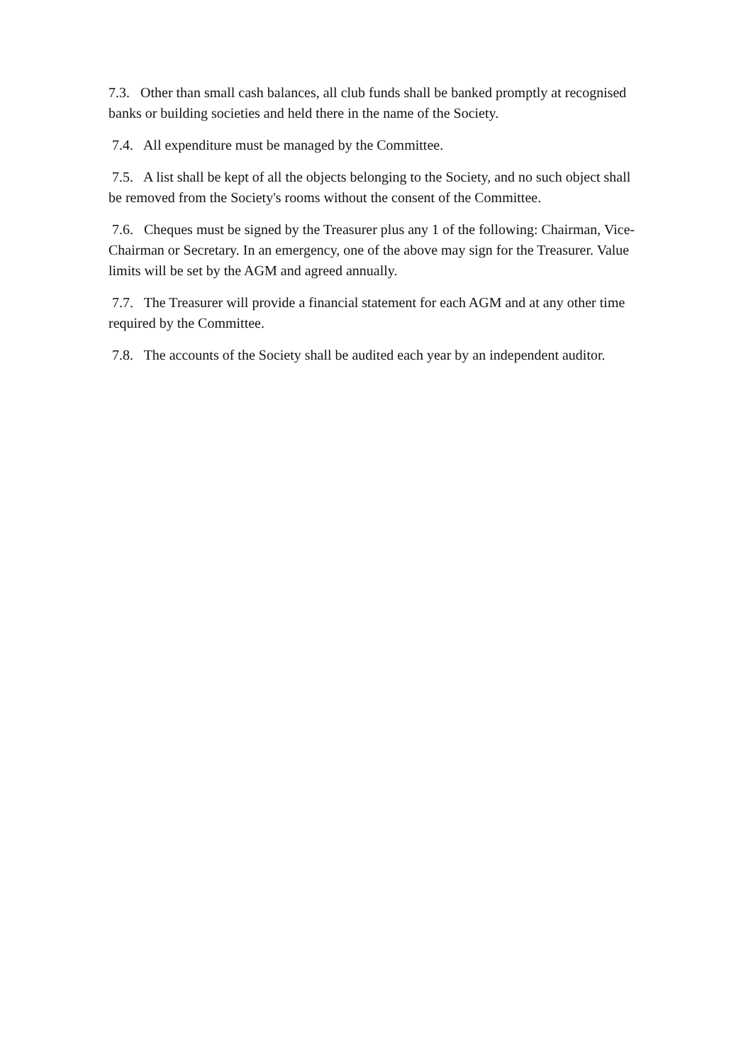7.3. Other than small cash balances, all club funds shall be banked promptly at recognised banks or building societies and held there in the name of the Society.
7.4. All expenditure must be managed by the Committee.
7.5. A list shall be kept of all the objects belonging to the Society, and no such object shall be removed from the Society's rooms without the consent of the Committee.
7.6. Cheques must be signed by the Treasurer plus any 1 of the following: Chairman, Vice-Chairman or Secretary. In an emergency, one of the above may sign for the Treasurer. Value limits will be set by the AGM and agreed annually.
7.7. The Treasurer will provide a financial statement for each AGM and at any other time required by the Committee.
7.8. The accounts of the Society shall be audited each year by an independent auditor.